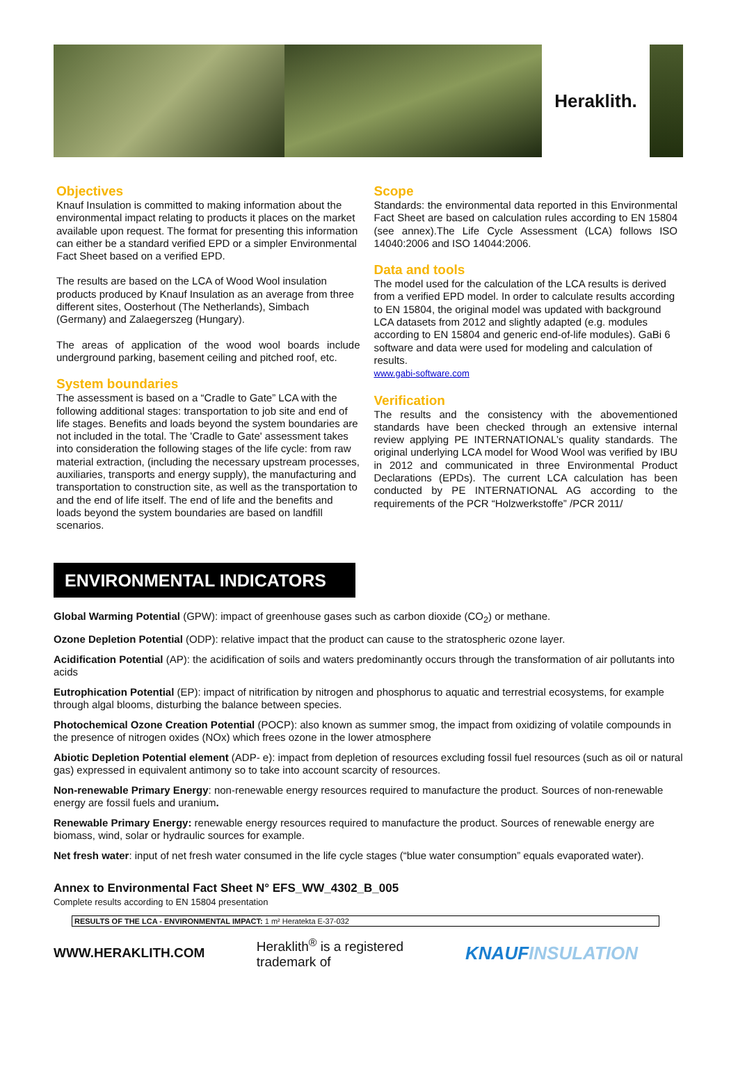Heraklith.
Objectives
Knauf Insulation is committed to making information about the environmental impact relating to products it places on the market available upon request. The format for presenting this information can either be a standard verified EPD or a simpler Environmental Fact Sheet based on a verified EPD.
The results are based on the LCA of Wood Wool insulation products produced by Knauf Insulation as an average from three different sites, Oosterhout (The Netherlands), Simbach (Germany) and Zalaegerszeg (Hungary).
The areas of application of the wood wool boards include underground parking, basement ceiling and pitched roof, etc.
System boundaries
The assessment is based on a “Cradle to Gate” LCA with the following additional stages: transportation to job site and end of life stages. Benefits and loads beyond the system boundaries are not included in the total. The 'Cradle to Gate' assessment takes into consideration the following stages of the life cycle: from raw material extraction, (including the necessary upstream processes, auxiliaries, transports and energy supply), the manufacturing and transportation to construction site, as well as the transportation to and the end of life itself. The end of life and the benefits and loads beyond the system boundaries are based on landfill scenarios.
Scope
Standards: the environmental data reported in this Environmental Fact Sheet are based on calculation rules according to EN 15804 (see annex).The Life Cycle Assessment (LCA) follows ISO 14040:2006 and ISO 14044:2006.
Data and tools
The model used for the calculation of the LCA results is derived from a verified EPD model. In order to calculate results according to EN 15804, the original model was updated with background LCA datasets from 2012 and slightly adapted (e.g. modules according to EN 15804 and generic end-of-life modules). GaBi 6 software and data were used for modeling and calculation of results.
www.gabi-software.com
Verification
The results and the consistency with the abovementioned standards have been checked through an extensive internal review applying PE INTERNATIONAL’s quality standards. The original underlying LCA model for Wood Wool was verified by IBU in 2012 and communicated in three Environmental Product Declarations (EPDs). The current LCA calculation has been conducted by PE INTERNATIONAL AG according to the requirements of the PCR “Holzwerkstoffe” /PCR 2011/
ENVIRONMENTAL INDICATORS
Global Warming Potential (GPW): impact of greenhouse gases such as carbon dioxide (CO<sub>2</sub>) or methane.
Ozone Depletion Potential (ODP): relative impact that the product can cause to the stratospheric ozone layer.
Acidification Potential (AP): the acidification of soils and waters predominantly occurs through the transformation of air pollutants into acids
Eutrophication Potential (EP): impact of nitrification by nitrogen and phosphorus to aquatic and terrestrial ecosystems, for example through algal blooms, disturbing the balance between species.
Photochemical Ozone Creation Potential (POCP): also known as summer smog, the impact from oxidizing of volatile compounds in the presence of nitrogen oxides (NOx) which frees ozone in the lower atmosphere
Abiotic Depletion Potential element (ADP- e): impact from depletion of resources excluding fossil fuel resources (such as oil or natural gas) expressed in equivalent antimony so to take into account scarcity of resources.
Non-renewable Primary Energy: non-renewable energy resources required to manufacture the product. Sources of non-renewable energy are fossil fuels and uranium.
Renewable Primary Energy: renewable energy resources required to manufacture the product. Sources of renewable energy are biomass, wind, solar or hydraulic sources for example.
Net fresh water: input of net fresh water consumed in the life cycle stages (“blue water consumption” equals evaporated water).
Annex to Environmental Fact Sheet N° EFS_WW_4302_B_005
Complete results according to EN 15804 presentation
| RESULTS OF THE LCA - ENVIRONMENTAL IMPACT: 1 m² Heratekta E-37-032 |
WWW.HERAKLITH.COM Heraklith<sup>®</sup> is a registered trademark of KNAUFINSULATION